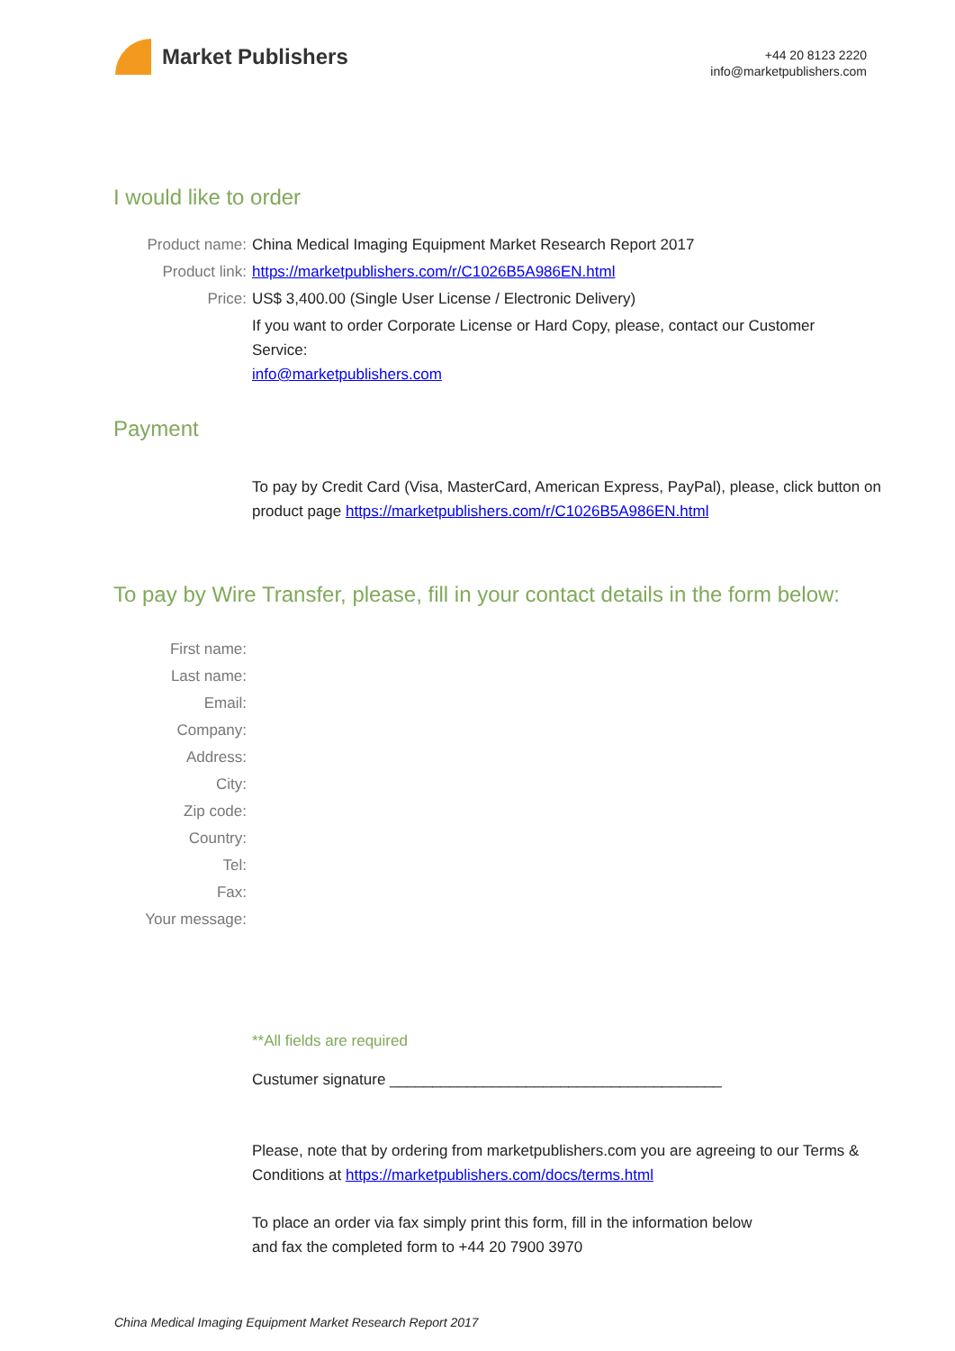Market Publishers
+44 20 8123 2220
info@marketpublishers.com
I would like to order
Product name: China Medical Imaging Equipment Market Research Report 2017
Product link: https://marketpublishers.com/r/C1026B5A986EN.html
Price: US$ 3,400.00 (Single User License / Electronic Delivery)
If you want to order Corporate License or Hard Copy, please, contact our Customer Service:
info@marketpublishers.com
Payment
To pay by Credit Card (Visa, MasterCard, American Express, PayPal), please, click button on product page https://marketpublishers.com/r/C1026B5A986EN.html
To pay by Wire Transfer, please, fill in your contact details in the form below:
First name:
Last name:
Email:
Company:
Address:
City:
Zip code:
Country:
Tel:
Fax:
Your message:
**All fields are required
Custumer signature _______________________________________
Please, note that by ordering from marketpublishers.com you are agreeing to our Terms & Conditions at https://marketpublishers.com/docs/terms.html
To place an order via fax simply print this form, fill in the information below
and fax the completed form to +44 20 7900 3970
China Medical Imaging Equipment Market Research Report 2017